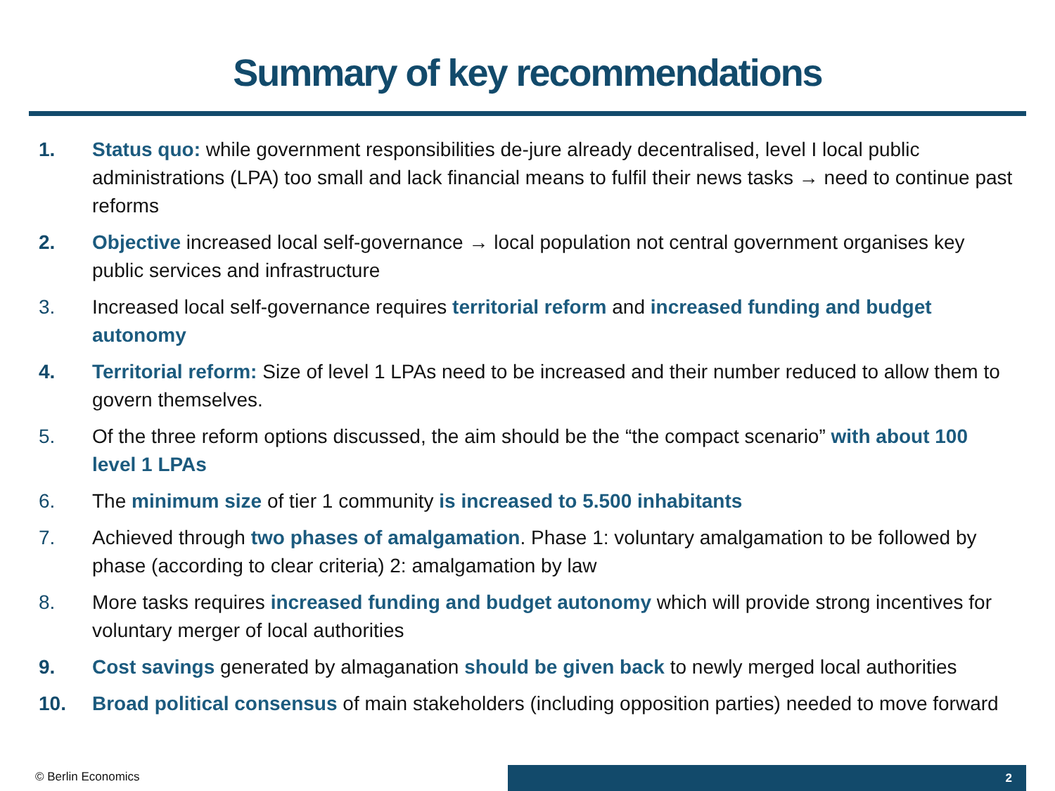Summary of key recommendations
1. Status quo: while government responsibilities de-jure already decentralised, level I local public administrations (LPA) too small and lack financial means to fulfil their news tasks → need to continue past reforms
2. Objective increased local self-governance → local population not central government organises key public services and infrastructure
3. Increased local self-governance requires territorial reform and increased funding and budget autonomy
4. Territorial reform: Size of level 1 LPAs need to be increased and their number reduced to allow them to govern themselves.
5. Of the three reform options discussed, the aim should be the “the compact scenario” with about 100 level 1 LPAs
6. The minimum size of tier 1 community is increased to 5.500 inhabitants
7. Achieved through two phases of amalgamation. Phase 1: voluntary amalgamation to be followed by phase (according to clear criteria) 2: amalgamation by law
8. More tasks requires increased funding and budget autonomy which will provide strong incentives for voluntary merger of local authorities
9. Cost savings generated by almaganation should be given back to newly merged local authorities
10. Broad political consensus of main stakeholders (including opposition parties) needed to move forward
© Berlin Economics 2